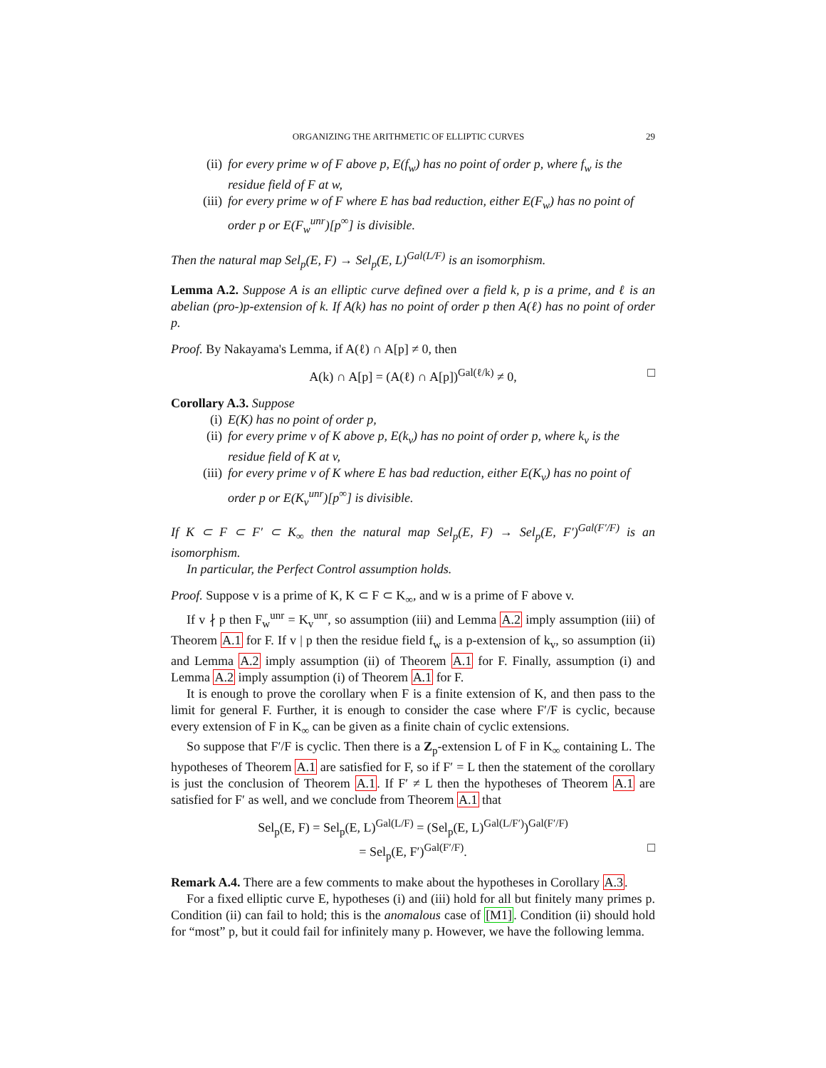ORGANIZING THE ARITHMETIC OF ELLIPTIC CURVES 29
(ii) for every prime w of F above p, E(f<sub>w</sub>) has no point of order p, where f<sub>w</sub> is the residue field of F at w,
(iii) for every prime w of F where E has bad reduction, either E(F<sub>w</sub>) has no point of order p or E(F<sub>w</sub><sup>unr</sup>)[p<sup>∞</sup>] is divisible.
Then the natural map Sel<sub>p</sub>(E, F) → Sel<sub>p</sub>(E, L)<sup>Gal(L/F)</sup> is an isomorphism.
Lemma A.2. Suppose A is an elliptic curve defined over a field k, p is a prime, and ℓ is an abelian (pro-)p-extension of k. If A(k) has no point of order p then A(ℓ) has no point of order p.
Proof. By Nakayama's Lemma, if A(ℓ) ∩ A[p] ≠ 0, then
A(k) ∩ A[p] = (A(ℓ) ∩ A[p])<sup>Gal(ℓ/k)</sup> ≠ 0, □
Corollary A.3. Suppose
(i) E(K) has no point of order p,
(ii) for every prime v of K above p, E(k<sub>v</sub>) has no point of order p, where k<sub>v</sub> is the residue field of K at v,
(iii) for every prime v of K where E has bad reduction, either E(K<sub>v</sub>) has no point of order p or E(K<sub>v</sub><sup>unr</sup>)[p<sup>∞</sup>] is divisible.
If K ⊂ F ⊂ F′ ⊂ K<sub>∞</sub> then the natural map Sel<sub>p</sub>(E, F) → Sel<sub>p</sub>(E, F′)<sup>Gal(F′/F)</sup> is an isomorphism.
In particular, the Perfect Control assumption holds.
Proof. Suppose v is a prime of K, K ⊂ F ⊂ K<sub>∞</sub>, and w is a prime of F above v.
If v ∤ p then F<sub>w</sub><sup>unr</sup> = K<sub>v</sub><sup>unr</sup>, so assumption (iii) and Lemma A.2 imply assumption (iii) of Theorem A.1 for F. If v | p then the residue field f<sub>w</sub> is a p-extension of k<sub>v</sub>, so assumption (ii) and Lemma A.2 imply assumption (ii) of Theorem A.1 for F. Finally, assumption (i) and Lemma A.2 imply assumption (i) of Theorem A.1 for F.
It is enough to prove the corollary when F is a finite extension of K, and then pass to the limit for general F. Further, it is enough to consider the case where F′/F is cyclic, because every extension of F in K<sub>∞</sub> can be given as a finite chain of cyclic extensions.
So suppose that F′/F is cyclic. Then there is a Z<sub>p</sub>-extension L of F in K<sub>∞</sub> containing L. The hypotheses of Theorem A.1 are satisfied for F, so if F′ = L then the statement of the corollary is just the conclusion of Theorem A.1. If F′ ≠ L then the hypotheses of Theorem A.1 are satisfied for F′ as well, and we conclude from Theorem A.1 that
Sel<sub>p</sub>(E, F) = Sel<sub>p</sub>(E, L)<sup>Gal(L/F)</sup> = (Sel<sub>p</sub>(E, L)<sup>Gal(L/F′)</sup>)<sup>Gal(F′/F)</sup>
= Sel<sub>p</sub>(E, F′)<sup>Gal(F′/F)</sup>. □
Remark A.4. There are a few comments to make about the hypotheses in Corollary A.3.
For a fixed elliptic curve E, hypotheses (i) and (iii) hold for all but finitely many primes p. Condition (ii) can fail to hold; this is the anomalous case of [M1]. Condition (ii) should hold for “most” p, but it could fail for infinitely many p. However, we have the following lemma.